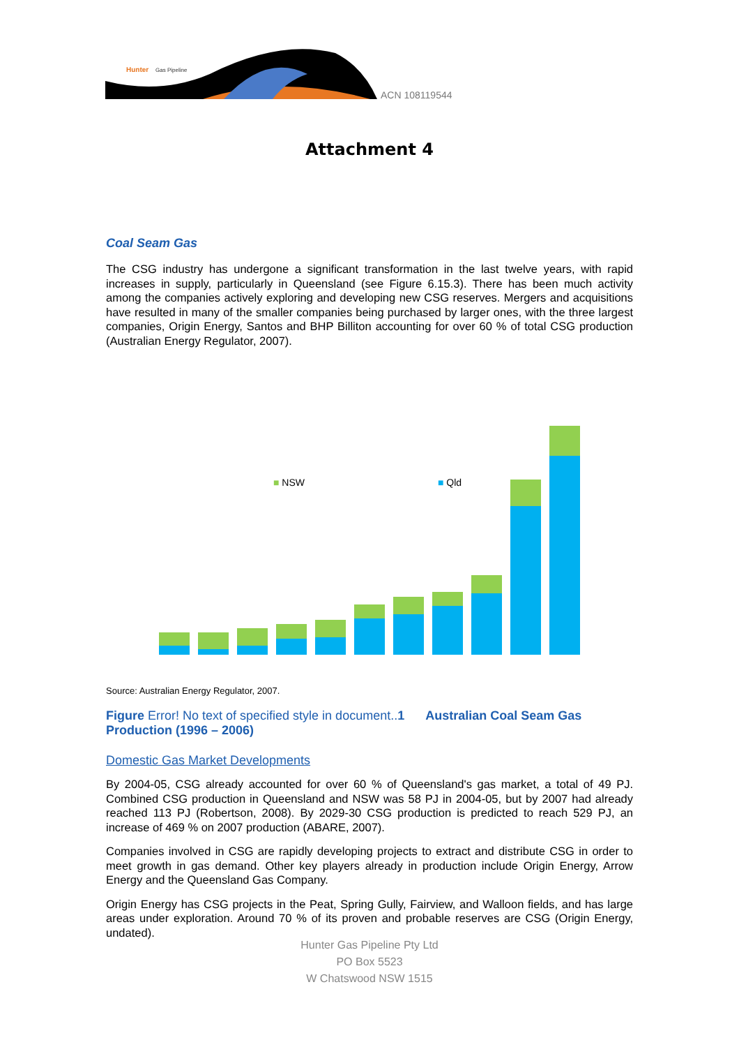Hunter
Gas Pipeline
ACN 108119544
Attachment 4
Coal Seam Gas
The CSG industry has undergone a significant transformation in the last twelve years, with rapid increases in supply, particularly in Queensland (see Figure 6.15.3). There has been much activity among the companies actively exploring and developing new CSG reserves. Mergers and acquisitions have resulted in many of the smaller companies being purchased by larger ones, with the three largest companies, Origin Energy, Santos and BHP Billiton accounting for over 60 % of total CSG production (Australian Energy Regulator, 2007).
■ NSW ■ Qld
Source: Australian Energy Regulator, 2007.
Figure Error! No text of specified style in document..1 Australian Coal Seam Gas Production (1996 – 2006)
Domestic Gas Market Developments
By 2004-05, CSG already accounted for over 60 % of Queensland's gas market, a total of 49 PJ. Combined CSG production in Queensland and NSW was 58 PJ in 2004-05, but by 2007 had already reached 113 PJ (Robertson, 2008). By 2029-30 CSG production is predicted to reach 529 PJ, an increase of 469 % on 2007 production (ABARE, 2007).
Companies involved in CSG are rapidly developing projects to extract and distribute CSG in order to meet growth in gas demand. Other key players already in production include Origin Energy, Arrow Energy and the Queensland Gas Company.
Origin Energy has CSG projects in the Peat, Spring Gully, Fairview, and Walloon fields, and has large areas under exploration. Around 70 % of its proven and probable reserves are CSG (Origin Energy, undated).
Hunter Gas Pipeline Pty Ltd
PO Box 5523
W Chatswood NSW 1515